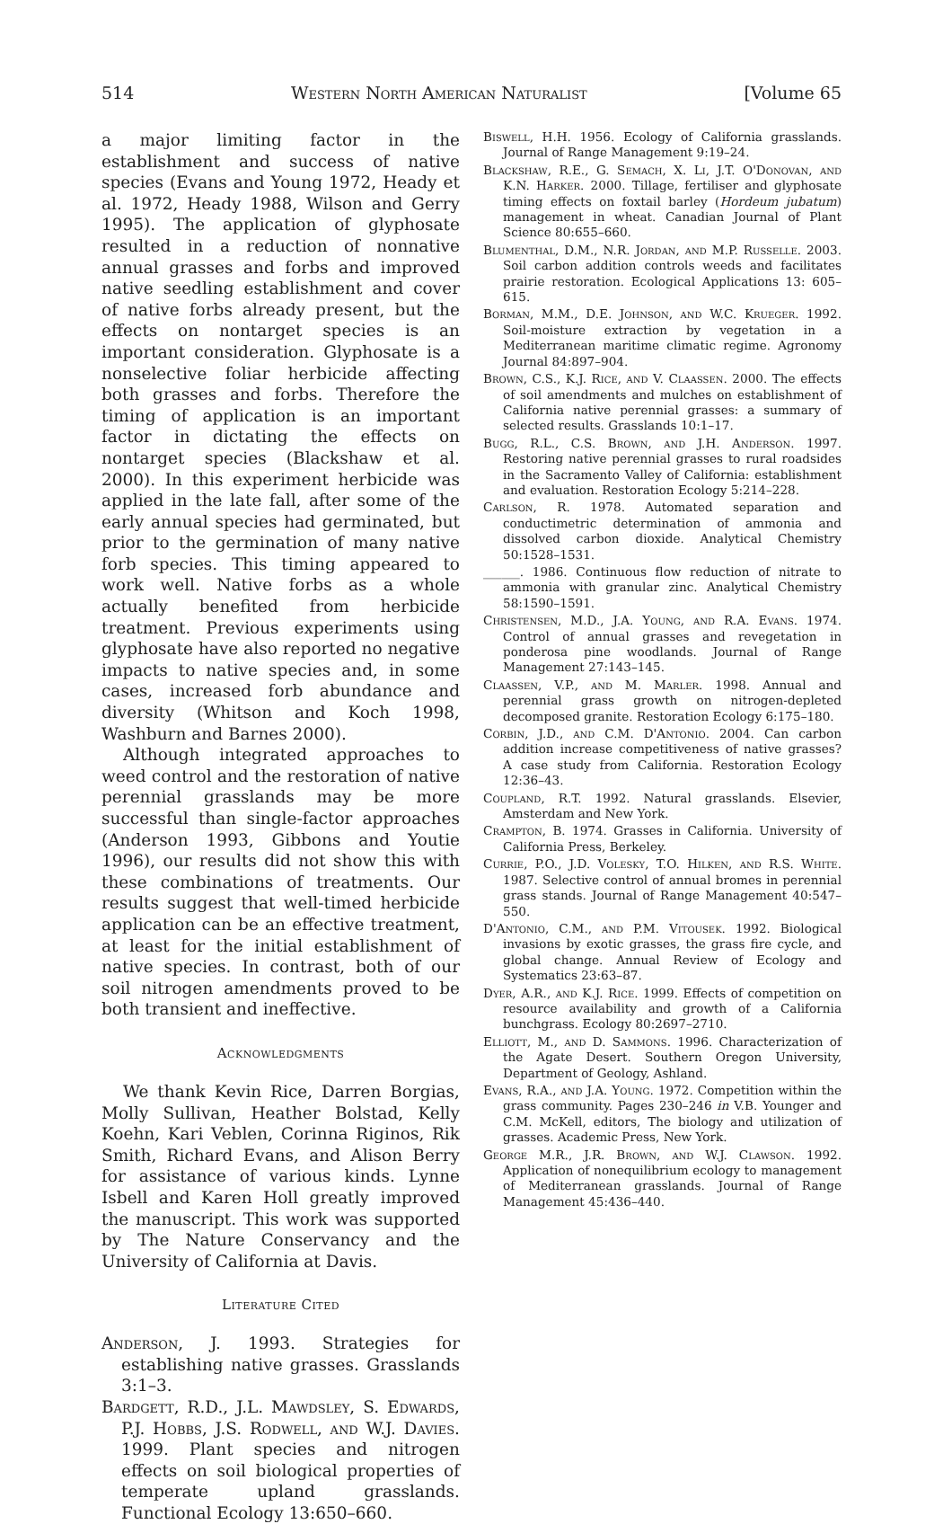514 Western North American Naturalist [Volume 65
a major limiting factor in the establishment and success of native species (Evans and Young 1972, Heady et al. 1972, Heady 1988, Wilson and Gerry 1995). The application of glyphosate resulted in a reduction of nonnative annual grasses and forbs and improved native seedling establishment and cover of native forbs already present, but the effects on nontarget species is an important consideration. Glyphosate is a nonselective foliar herbicide affecting both grasses and forbs. Therefore the timing of application is an important factor in dictating the effects on nontarget species (Blackshaw et al. 2000). In this experiment herbicide was applied in the late fall, after some of the early annual species had germinated, but prior to the germination of many native forb species. This timing appeared to work well. Native forbs as a whole actually benefited from herbicide treatment. Previous experiments using glyphosate have also reported no negative impacts to native species and, in some cases, increased forb abundance and diversity (Whitson and Koch 1998, Washburn and Barnes 2000).
Although integrated approaches to weed control and the restoration of native perennial grasslands may be more successful than single-factor approaches (Anderson 1993, Gibbons and Youtie 1996), our results did not show this with these combinations of treatments. Our results suggest that well-timed herbicide application can be an effective treatment, at least for the initial establishment of native species. In contrast, both of our soil nitrogen amendments proved to be both transient and ineffective.
Acknowledgments
We thank Kevin Rice, Darren Borgias, Molly Sullivan, Heather Bolstad, Kelly Koehn, Kari Veblen, Corinna Riginos, Rik Smith, Richard Evans, and Alison Berry for assistance of various kinds. Lynne Isbell and Karen Holl greatly improved the manuscript. This work was supported by The Nature Conservancy and the University of California at Davis.
Literature Cited
Anderson, J. 1993. Strategies for establishing native grasses. Grasslands 3:1–3.
Bardgett, R.D., J.L. Mawdsley, S. Edwards, P.J. Hobbs, J.S. Rodwell, and W.J. Davies. 1999. Plant species and nitrogen effects on soil biological properties of temperate upland grasslands. Functional Ecology 13:650–660.
Biswell, H.H. 1956. Ecology of California grasslands. Journal of Range Management 9:19–24.
Blackshaw, R.E., G. Semach, X. Li, J.T. O'Donovan, and K.N. Harker. 2000. Tillage, fertiliser and glyphosate timing effects on foxtail barley (Hordeum jubatum) management in wheat. Canadian Journal of Plant Science 80:655–660.
Blumenthal, D.M., N.R. Jordan, and M.P. Russelle. 2003. Soil carbon addition controls weeds and facilitates prairie restoration. Ecological Applications 13: 605–615.
Borman, M.M., D.E. Johnson, and W.C. Krueger. 1992. Soil-moisture extraction by vegetation in a Mediterranean maritime climatic regime. Agronomy Journal 84:897–904.
Brown, C.S., K.J. Rice, and V. Claassen. 2000. The effects of soil amendments and mulches on establishment of California native perennial grasses: a summary of selected results. Grasslands 10:1–17.
Bugg, R.L., C.S. Brown, and J.H. Anderson. 1997. Restoring native perennial grasses to rural roadsides in the Sacramento Valley of California: establishment and evaluation. Restoration Ecology 5:214–228.
Carlson, R. 1978. Automated separation and conductimetric determination of ammonia and dissolved carbon dioxide. Analytical Chemistry 50:1528–1531.
______. 1986. Continuous flow reduction of nitrate to ammonia with granular zinc. Analytical Chemistry 58:1590–1591.
Christensen, M.D., J.A. Young, and R.A. Evans. 1974. Control of annual grasses and revegetation in ponderosa pine woodlands. Journal of Range Management 27:143–145.
Claassen, V.P., and M. Marler. 1998. Annual and perennial grass growth on nitrogen-depleted decomposed granite. Restoration Ecology 6:175–180.
Corbin, J.D., and C.M. D'Antonio. 2004. Can carbon addition increase competitiveness of native grasses? A case study from California. Restoration Ecology 12:36–43.
Coupland, R.T. 1992. Natural grasslands. Elsevier, Amsterdam and New York.
Crampton, B. 1974. Grasses in California. University of California Press, Berkeley.
Currie, P.O., J.D. Volesky, T.O. Hilken, and R.S. White. 1987. Selective control of annual bromes in perennial grass stands. Journal of Range Management 40:547–550.
D'Antonio, C.M., and P.M. Vitousek. 1992. Biological invasions by exotic grasses, the grass fire cycle, and global change. Annual Review of Ecology and Systematics 23:63–87.
Dyer, A.R., and K.J. Rice. 1999. Effects of competition on resource availability and growth of a California bunchgrass. Ecology 80:2697–2710.
Elliott, M., and D. Sammons. 1996. Characterization of the Agate Desert. Southern Oregon University, Department of Geology, Ashland.
Evans, R.A., and J.A. Young. 1972. Competition within the grass community. Pages 230–246 in V.B. Younger and C.M. McKell, editors, The biology and utilization of grasses. Academic Press, New York.
George M.R., J.R. Brown, and W.J. Clawson. 1992. Application of nonequilibrium ecology to management of Mediterranean grasslands. Journal of Range Management 45:436–440.